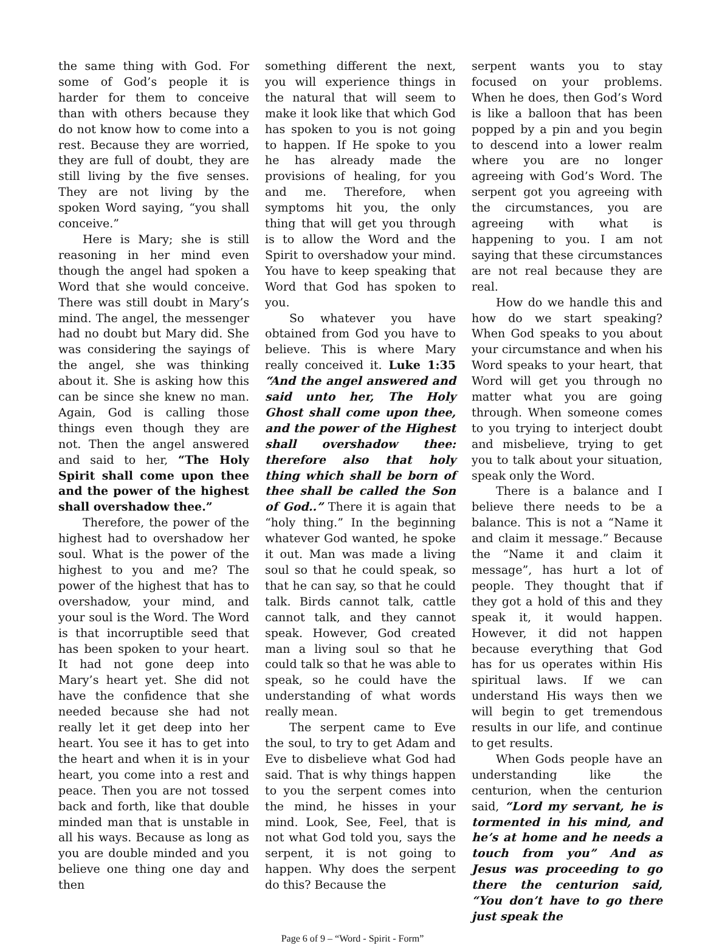the same thing with God. For some of God’s people it is harder for them to conceive than with others because they do not know how to come into a rest. Because they are worried, they are full of doubt, they are still living by the five senses. They are not living by the spoken Word saying, “you shall conceive.”
Here is Mary; she is still reasoning in her mind even though the angel had spoken a Word that she would conceive. There was still doubt in Mary’s mind. The angel, the messenger had no doubt but Mary did. She was considering the sayings of the angel, she was thinking about it. She is asking how this can be since she knew no man. Again, God is calling those things even though they are not. Then the angel answered and said to her, “The Holy Spirit shall come upon thee and the power of the highest shall overshadow thee.”
Therefore, the power of the highest had to overshadow her soul. What is the power of the highest to you and me? The power of the highest that has to overshadow, your mind, and your soul is the Word. The Word is that incorruptible seed that has been spoken to your heart. It had not gone deep into Mary’s heart yet. She did not have the confidence that she needed because she had not really let it get deep into her heart. You see it has to get into the heart and when it is in your heart, you come into a rest and peace. Then you are not tossed back and forth, like that double minded man that is unstable in all his ways. Because as long as you are double minded and you believe one thing one day and then
something different the next, you will experience things in the natural that will seem to make it look like that which God has spoken to you is not going to happen. If He spoke to you he has already made the provisions of healing, for you and me. Therefore, when symptoms hit you, the only thing that will get you through is to allow the Word and the Spirit to overshadow your mind. You have to keep speaking that Word that God has spoken to you.
So whatever you have obtained from God you have to believe. This is where Mary really conceived it. Luke 1:35 “And the angel answered and said unto her, The Holy Ghost shall come upon thee, and the power of the Highest shall overshadow thee: therefore also that holy thing which shall be born of thee shall be called the Son of God..” There it is again that “holy thing.” In the beginning whatever God wanted, he spoke it out. Man was made a living soul so that he could speak, so that he can say, so that he could talk. Birds cannot talk, cattle cannot talk, and they cannot speak. However, God created man a living soul so that he could talk so that he was able to speak, so he could have the understanding of what words really mean.
The serpent came to Eve the soul, to try to get Adam and Eve to disbelieve what God had said. That is why things happen to you the serpent comes into the mind, he hisses in your mind. Look, See, Feel, that is not what God told you, says the serpent, it is not going to happen. Why does the serpent do this? Because the
serpent wants you to stay focused on your problems. When he does, then God’s Word is like a balloon that has been popped by a pin and you begin to descend into a lower realm where you are no longer agreeing with God’s Word. The serpent got you agreeing with the circumstances, you are agreeing with what is happening to you. I am not saying that these circumstances are not real because they are real.
How do we handle this and how do we start speaking? When God speaks to you about your circumstance and when his Word speaks to your heart, that Word will get you through no matter what you are going through. When someone comes to you trying to interject doubt and misbelieve, trying to get you to talk about your situation, speak only the Word.
There is a balance and I believe there needs to be a balance. This is not a “Name it and claim it message.” Because the “Name it and claim it message”, has hurt a lot of people. They thought that if they got a hold of this and they speak it, it would happen. However, it did not happen because everything that God has for us operates within His spiritual laws. If we can understand His ways then we will begin to get tremendous results in our life, and continue to get results.
When Gods people have an understanding like the centurion, when the centurion said, “Lord my servant, he is tormented in his mind, and he’s at home and he needs a touch from you” And as Jesus was proceeding to go there the centurion said, “You don’t have to go there just speak the
Page 6 of 9 – “Word - Spirit - Form”